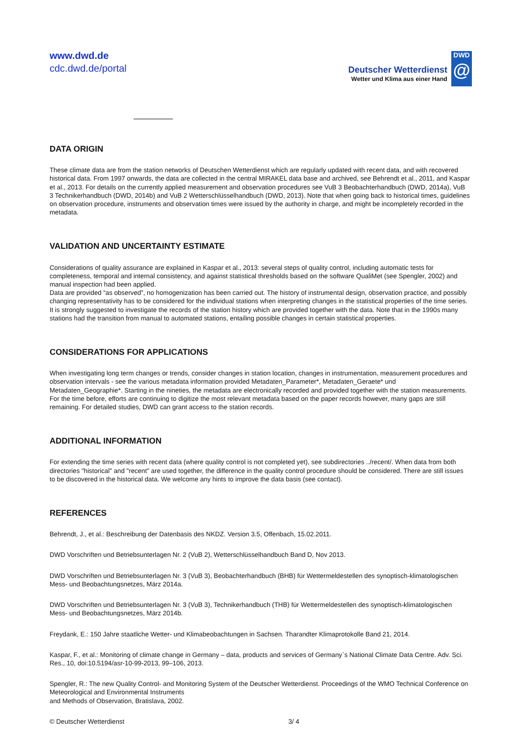www.dwd.de
cdc.dwd.de/portal
Deutscher Wetterdienst
Wetter und Klima aus einer Hand
DWD
@
DATA ORIGIN
These climate data are from the station networks of Deutschen Wetterdienst which are regularly updated with recent data, and with recovered historical data. From 1997 onwards, the data are collected in the central MIRAKEL data base and archived, see Behrendt et al., 2011, and Kaspar et al., 2013. For details on the currently applied measurement and observation procedures see VuB 3 Beobachterhandbuch (DWD, 2014a), VuB 3 Technikerhandbuch (DWD, 2014b) and VuB 2 Wetterschlüsselhandbuch (DWD, 2013). Note that when going back to historical times, guidelines on observation procedure, instruments and observation times were issued by the authority in charge, and might be incompletely recorded in the metadata.
VALIDATION AND UNCERTAINTY ESTIMATE
Considerations of quality assurance are explained in Kaspar et al., 2013: several steps of quality control, including automatic tests for completeness, temporal and internal consistency, and against statistical thresholds based on the software QualiMet (see Spengler, 2002) and manual inspection had been applied.
Data are provided “as observed”, no homogenization has been carried out. The history of instrumental design, observation practice, and possibly changing representativity has to be considered for the individual stations when interpreting changes in the statistical properties of the time series. It is strongly suggested to investigate the records of the station history which are provided together with the data. Note that in the 1990s many stations had the transition from manual to automated stations, entailing possible changes in certain statistical properties.
CONSIDERATIONS FOR APPLICATIONS
When investigating long term changes or trends, consider changes in station location, changes in instrumentation, measurement procedures and observation intervals - see the various metadata information provided Metadaten_Parameter*, Metadaten_Geraete* und Metadaten_Geographie*. Starting in the nineties, the metadata are electronically recorded and provided together with the station measurements. For the time before, efforts are continuing to digitize the most relevant metadata based on the paper records however, many gaps are still remaining. For detailed studies, DWD can grant access to the station records.
ADDITIONAL INFORMATION
For extending the time series with recent data (where quality control is not completed yet), see subdirectories ../recent/. When data from both directories "historical" and "recent" are used together, the difference in the quality control procedure should be considered. There are still issues to be discovered in the historical data. We welcome any hints to improve the data basis (see contact).
REFERENCES
Behrendt, J., et al.: Beschreibung der Datenbasis des NKDZ. Version 3.5, Offenbach, 15.02.2011.
DWD Vorschriften und Betriebsunterlagen Nr. 2 (VuB 2), Wetterschlüsselhandbuch Band D, Nov 2013.
DWD Vorschriften und Betriebsunterlagen Nr. 3 (VuB 3), Beobachterhandbuch (BHB) für Wettermeldestellen des synoptisch-klimatologischen Mess- und Beobachtungsnetzes, März 2014a.
DWD Vorschriften und Betriebsunterlagen Nr. 3 (VuB 3), Technikerhandbuch (THB) für Wettermeldestellen des synoptisch-klimatologischen Mess- und Beobachtungsnetzes, März 2014b.
Freydank, E.: 150 Jahre staatliche Wetter- und Klimabeobachtungen in Sachsen. Tharandter Klimaprotokolle Band 21, 2014.
Kaspar, F., et al.: Monitoring of climate change in Germany – data, products and services of Germany`s National Climate Data Centre. Adv. Sci. Res., 10, doi:10.5194/asr-10-99-2013, 99–106, 2013.
Spengler, R.: The new Quality Control- and Monitoring System of the Deutscher Wetterdienst. Proceedings of the WMO Technical Conference on Meteorological and Environmental Instruments
and Methods of Observation, Bratislava, 2002.
© Deutscher Wetterdienst 3/ 4